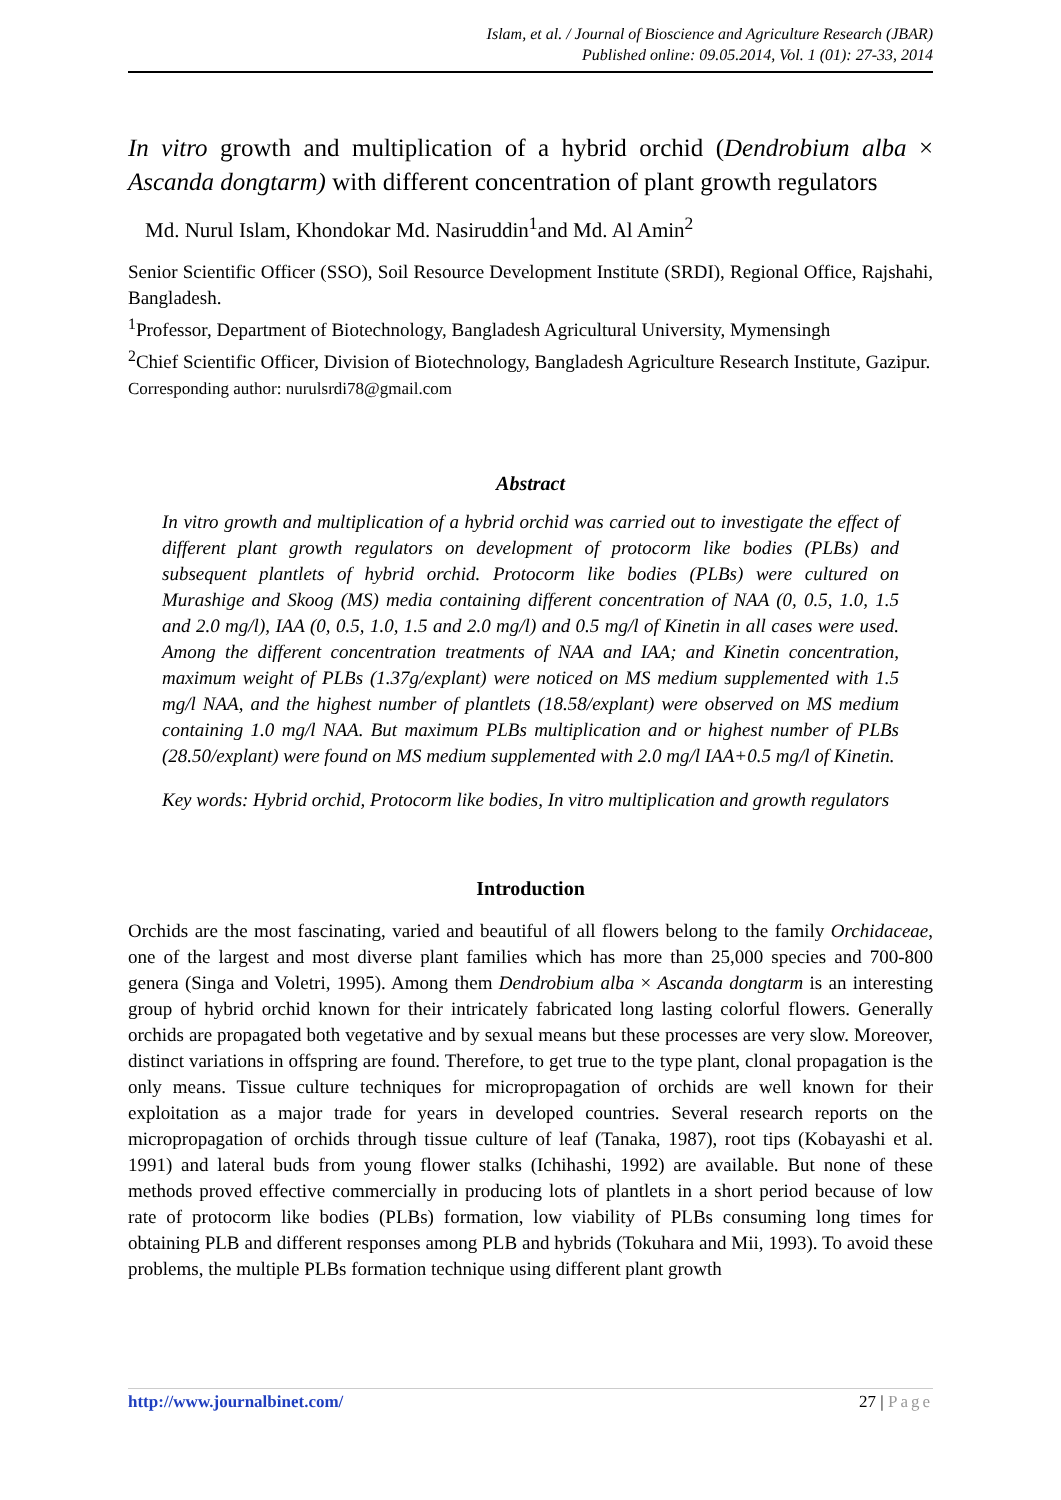Islam, et al. / Journal of Bioscience and Agriculture Research (JBAR)
Published online: 09.05.2014, Vol. 1 (01): 27-33, 2014
In vitro growth and multiplication of a hybrid orchid (Dendrobium alba × Ascanda dongtarm) with different concentration of plant growth regulators
Md. Nurul Islam, Khondokar Md. Nasiruddin<sup>1</sup>and Md. Al Amin<sup>2</sup>
Senior Scientific Officer (SSO), Soil Resource Development Institute (SRDI), Regional Office, Rajshahi, Bangladesh.
<sup>1</sup> Professor, Department of Biotechnology, Bangladesh Agricultural University, Mymensingh
<sup>2</sup> Chief Scientific Officer, Division of Biotechnology, Bangladesh Agriculture Research Institute, Gazipur.
Corresponding author: nurulsrdi78@gmail.com
Abstract
In vitro growth and multiplication of a hybrid orchid was carried out to investigate the effect of different plant growth regulators on development of protocorm like bodies (PLBs) and subsequent plantlets of hybrid orchid. Protocorm like bodies (PLBs) were cultured on Murashige and Skoog (MS) media containing different concentration of NAA (0, 0.5, 1.0, 1.5 and 2.0 mg/l), IAA (0, 0.5, 1.0, 1.5 and 2.0 mg/l) and 0.5 mg/l of Kinetin in all cases were used. Among the different concentration treatments of NAA and IAA; and Kinetin concentration, maximum weight of PLBs (1.37g/explant) were noticed on MS medium supplemented with 1.5 mg/l NAA, and the highest number of plantlets (18.58/explant) were observed on MS medium containing 1.0 mg/l NAA. But maximum PLBs multiplication and or highest number of PLBs (28.50/explant) were found on MS medium supplemented with 2.0 mg/l IAA+0.5 mg/l of Kinetin.
Key words: Hybrid orchid, Protocorm like bodies, In vitro multiplication and growth regulators
Introduction
Orchids are the most fascinating, varied and beautiful of all flowers belong to the family Orchidaceae, one of the largest and most diverse plant families which has more than 25,000 species and 700-800 genera (Singa and Voletri, 1995). Among them Dendrobium alba × Ascanda dongtarm is an interesting group of hybrid orchid known for their intricately fabricated long lasting colorful flowers. Generally orchids are propagated both vegetative and by sexual means but these processes are very slow. Moreover, distinct variations in offspring are found. Therefore, to get true to the type plant, clonal propagation is the only means. Tissue culture techniques for micropropagation of orchids are well known for their exploitation as a major trade for years in developed countries. Several research reports on the micropropagation of orchids through tissue culture of leaf (Tanaka, 1987), root tips (Kobayashi et al. 1991) and lateral buds from young flower stalks (Ichihashi, 1992) are available. But none of these methods proved effective commercially in producing lots of plantlets in a short period because of low rate of protocorm like bodies (PLBs) formation, low viability of PLBs consuming long times for obtaining PLB and different responses among PLB and hybrids (Tokuhara and Mii, 1993). To avoid these problems, the multiple PLBs formation technique using different plant growth
http://www.journalbinet.com/ 27 | Page